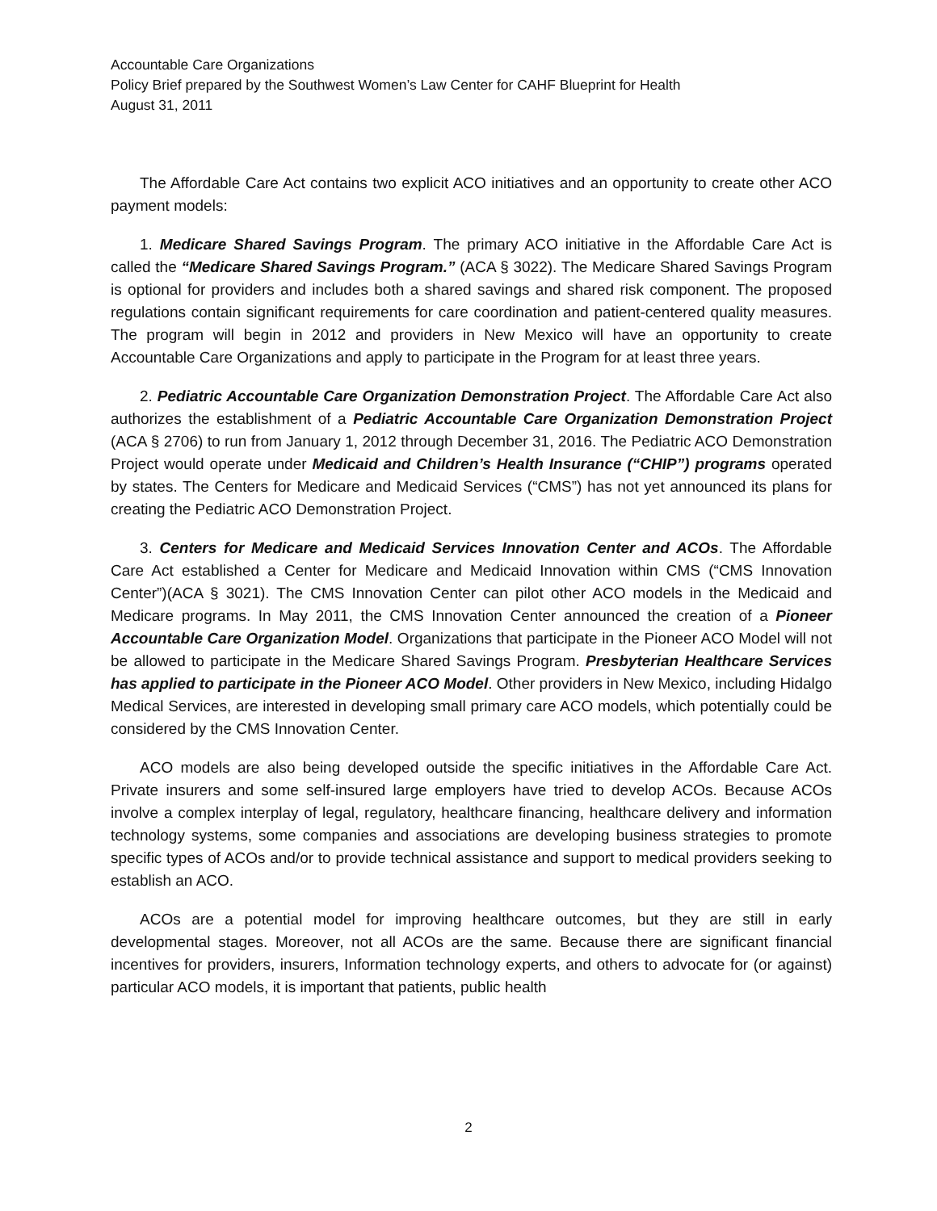Accountable Care Organizations
Policy Brief prepared by the Southwest Women’s Law Center for CAHF Blueprint for Health
August 31, 2011
The Affordable Care Act contains two explicit ACO initiatives and an opportunity to create other ACO payment models:
1. Medicare Shared Savings Program. The primary ACO initiative in the Affordable Care Act is called the “Medicare Shared Savings Program.” (ACA § 3022). The Medicare Shared Savings Program is optional for providers and includes both a shared savings and shared risk component. The proposed regulations contain significant requirements for care coordination and patient-centered quality measures. The program will begin in 2012 and providers in New Mexico will have an opportunity to create Accountable Care Organizations and apply to participate in the Program for at least three years.
2. Pediatric Accountable Care Organization Demonstration Project. The Affordable Care Act also authorizes the establishment of a Pediatric Accountable Care Organization Demonstration Project (ACA § 2706) to run from January 1, 2012 through December 31, 2016. The Pediatric ACO Demonstration Project would operate under Medicaid and Children’s Health Insurance (“CHIP”) programs operated by states. The Centers for Medicare and Medicaid Services (“CMS”) has not yet announced its plans for creating the Pediatric ACO Demonstration Project.
3. Centers for Medicare and Medicaid Services Innovation Center and ACOs. The Affordable Care Act established a Center for Medicare and Medicaid Innovation within CMS (“CMS Innovation Center”)(ACA § 3021). The CMS Innovation Center can pilot other ACO models in the Medicaid and Medicare programs. In May 2011, the CMS Innovation Center announced the creation of a Pioneer Accountable Care Organization Model. Organizations that participate in the Pioneer ACO Model will not be allowed to participate in the Medicare Shared Savings Program. Presbyterian Healthcare Services has applied to participate in the Pioneer ACO Model. Other providers in New Mexico, including Hidalgo Medical Services, are interested in developing small primary care ACO models, which potentially could be considered by the CMS Innovation Center.
ACO models are also being developed outside the specific initiatives in the Affordable Care Act. Private insurers and some self-insured large employers have tried to develop ACOs. Because ACOs involve a complex interplay of legal, regulatory, healthcare financing, healthcare delivery and information technology systems, some companies and associations are developing business strategies to promote specific types of ACOs and/or to provide technical assistance and support to medical providers seeking to establish an ACO.
ACOs are a potential model for improving healthcare outcomes, but they are still in early developmental stages. Moreover, not all ACOs are the same. Because there are significant financial incentives for providers, insurers, Information technology experts, and others to advocate for (or against) particular ACO models, it is important that patients, public health
2